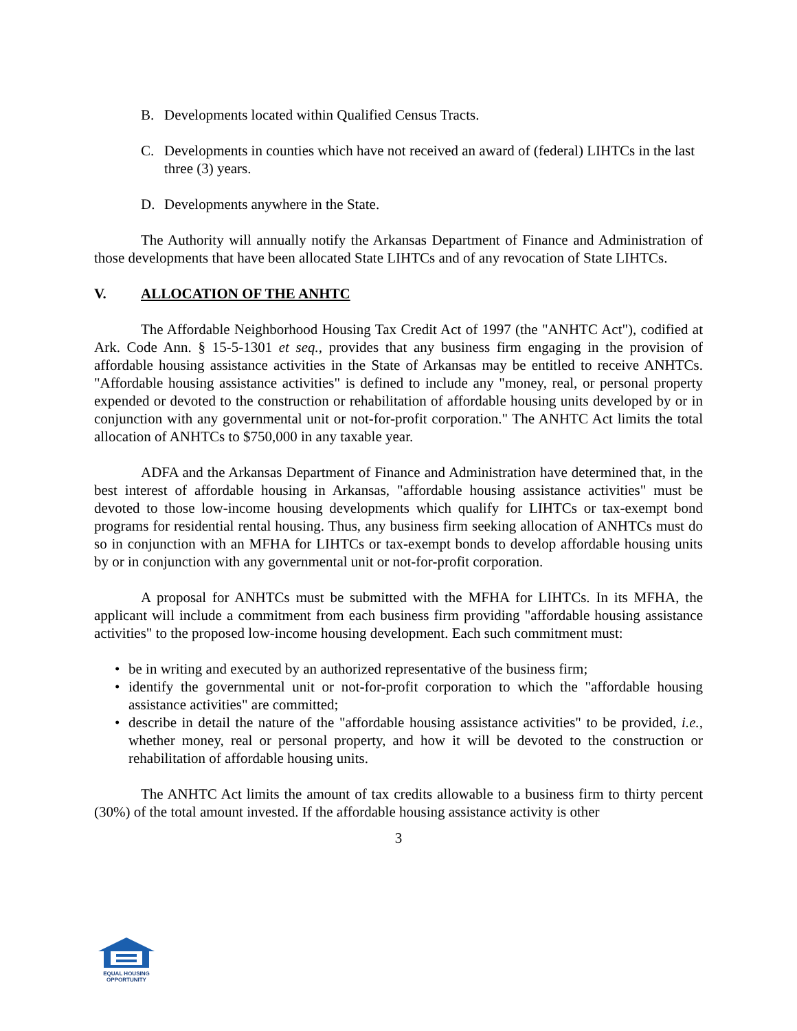B. Developments located within Qualified Census Tracts.
C. Developments in counties which have not received an award of (federal) LIHTCs in the last three (3) years.
D. Developments anywhere in the State.
The Authority will annually notify the Arkansas Department of Finance and Administration of those developments that have been allocated State LIHTCs and of any revocation of State LIHTCs.
V. ALLOCATION OF THE ANHTC
The Affordable Neighborhood Housing Tax Credit Act of 1997 (the "ANHTC Act"), codified at Ark. Code Ann. § 15-5-1301 et seq., provides that any business firm engaging in the provision of affordable housing assistance activities in the State of Arkansas may be entitled to receive ANHTCs. "Affordable housing assistance activities" is defined to include any "money, real, or personal property expended or devoted to the construction or rehabilitation of affordable housing units developed by or in conjunction with any governmental unit or not-for-profit corporation." The ANHTC Act limits the total allocation of ANHTCs to $750,000 in any taxable year.
ADFA and the Arkansas Department of Finance and Administration have determined that, in the best interest of affordable housing in Arkansas, "affordable housing assistance activities" must be devoted to those low-income housing developments which qualify for LIHTCs or tax-exempt bond programs for residential rental housing. Thus, any business firm seeking allocation of ANHTCs must do so in conjunction with an MFHA for LIHTCs or tax-exempt bonds to develop affordable housing units by or in conjunction with any governmental unit or not-for-profit corporation.
A proposal for ANHTCs must be submitted with the MFHA for LIHTCs. In its MFHA, the applicant will include a commitment from each business firm providing "affordable housing assistance activities" to the proposed low-income housing development. Each such commitment must:
• be in writing and executed by an authorized representative of the business firm;
• identify the governmental unit or not-for-profit corporation to which the "affordable housing assistance activities" are committed;
• describe in detail the nature of the "affordable housing assistance activities" to be provided, i.e., whether money, real or personal property, and how it will be devoted to the construction or rehabilitation of affordable housing units.
The ANHTC Act limits the amount of tax credits allowable to a business firm to thirty percent (30%) of the total amount invested. If the affordable housing assistance activity is other
3
EQUAL HOUSING
OPPORTUNITY